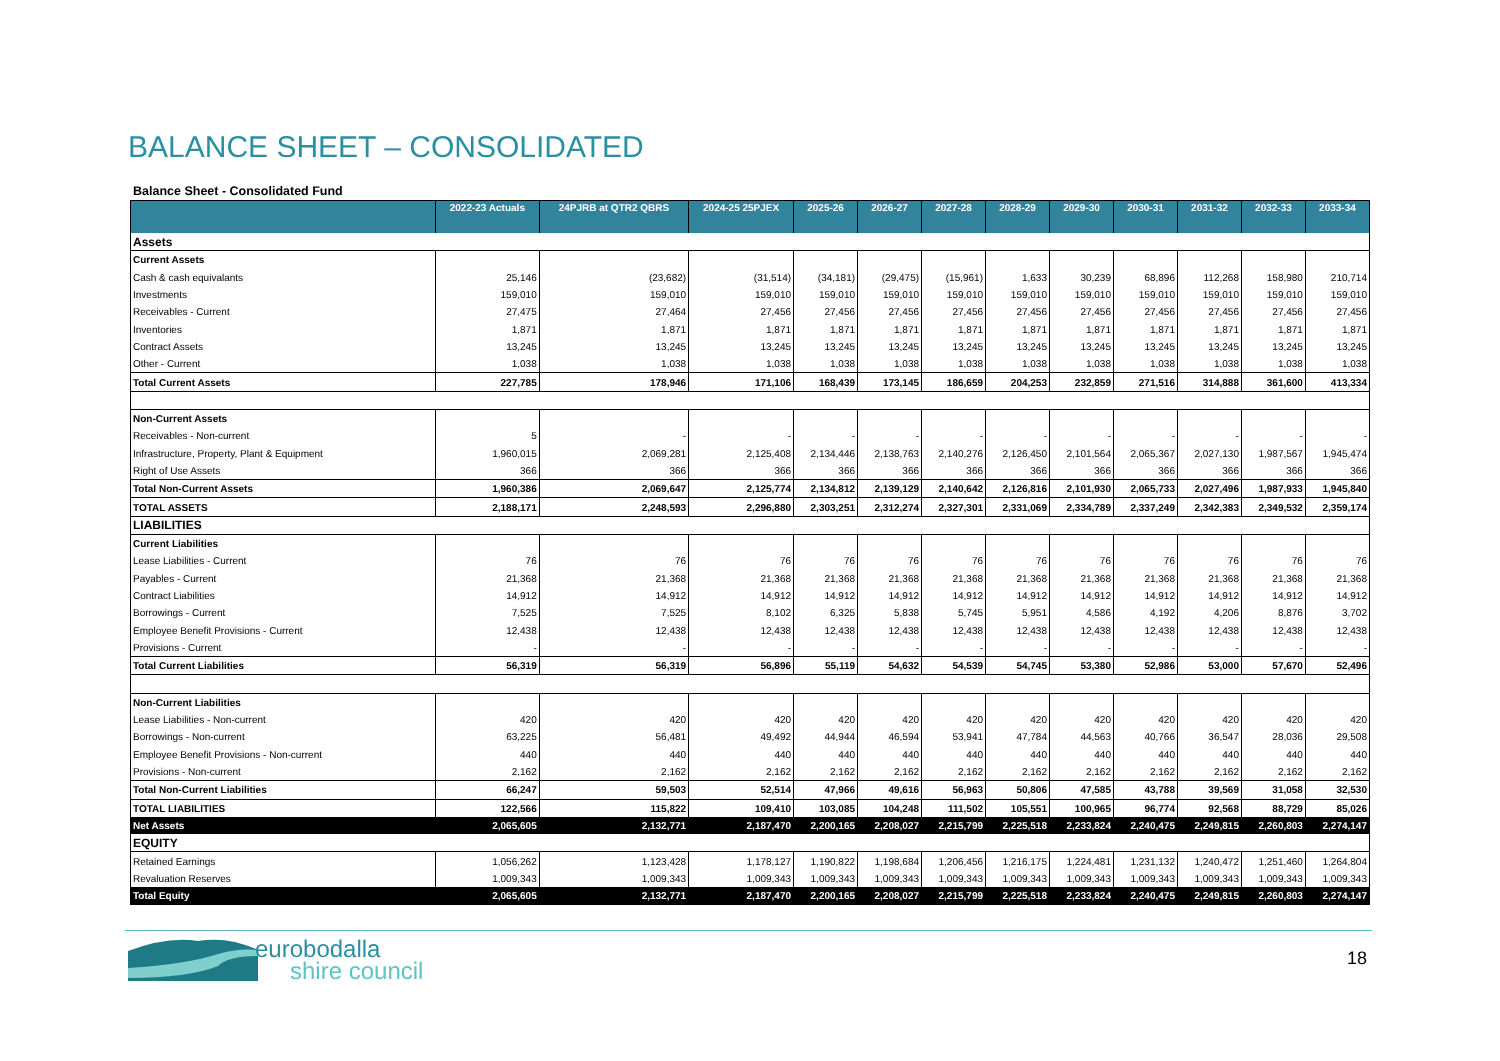BALANCE SHEET – CONSOLIDATED
Balance Sheet - Consolidated Fund
| | 2022-23 Actuals | 24PJRB at QTR2 QBRS | 2024-25 25PJEX | 2025-26 | 2026-27 | 2027-28 | 2028-29 | 2029-30 | 2030-31 | 2031-32 | 2032-33 | 2033-34 |
| --- | --- | --- | --- | --- | --- | --- | --- | --- | --- | --- | --- | --- |
| Assets | | | | | | | | | | | | |
| Current Assets | | | | | | | | | | | | |
| Cash & cash equivalants | 25,146 | (23,682) | (31,514) | (34,181) | (29,475) | (15,961) | 1,633 | 30,239 | 68,896 | 112,268 | 158,980 | 210,714 |
| Investments | 159,010 | 159,010 | 159,010 | 159,010 | 159,010 | 159,010 | 159,010 | 159,010 | 159,010 | 159,010 | 159,010 | 159,010 |
| Receivables - Current | 27,475 | 27,464 | 27,456 | 27,456 | 27,456 | 27,456 | 27,456 | 27,456 | 27,456 | 27,456 | 27,456 | 27,456 |
| Inventories | 1,871 | 1,871 | 1,871 | 1,871 | 1,871 | 1,871 | 1,871 | 1,871 | 1,871 | 1,871 | 1,871 | 1,871 |
| Contract Assets | 13,245 | 13,245 | 13,245 | 13,245 | 13,245 | 13,245 | 13,245 | 13,245 | 13,245 | 13,245 | 13,245 | 13,245 |
| Other - Current | 1,038 | 1,038 | 1,038 | 1,038 | 1,038 | 1,038 | 1,038 | 1,038 | 1,038 | 1,038 | 1,038 | 1,038 |
| Total Current Assets | 227,785 | 178,946 | 171,106 | 168,439 | 173,145 | 186,659 | 204,253 | 232,859 | 271,516 | 314,888 | 361,600 | 413,334 |
| Non-Current Assets | | | | | | | | | | | | |
| Receivables - Non-current | 5 | - | - | - | - | - | - | - | - | - | - | - |
| Infrastructure, Property, Plant & Equipment | 1,960,015 | 2,069,281 | 2,125,408 | 2,134,446 | 2,138,763 | 2,140,276 | 2,126,450 | 2,101,564 | 2,065,367 | 2,027,130 | 1,987,567 | 1,945,474 |
| Right of Use Assets | 366 | 366 | 366 | 366 | 366 | 366 | 366 | 366 | 366 | 366 | 366 | 366 |
| Total Non-Current Assets | 1,960,386 | 2,069,647 | 2,125,774 | 2,134,812 | 2,139,129 | 2,140,642 | 2,126,816 | 2,101,930 | 2,065,733 | 2,027,496 | 1,987,933 | 1,945,840 |
| TOTAL ASSETS | 2,188,171 | 2,248,593 | 2,296,880 | 2,303,251 | 2,312,274 | 2,327,301 | 2,331,069 | 2,334,789 | 2,337,249 | 2,342,383 | 2,349,532 | 2,359,174 |
| LIABILITIES | | | | | | | | | | | | |
| Current Liabilities | | | | | | | | | | | | |
| Lease Liabilities - Current | 76 | 76 | 76 | 76 | 76 | 76 | 76 | 76 | 76 | 76 | 76 | 76 |
| Payables - Current | 21,368 | 21,368 | 21,368 | 21,368 | 21,368 | 21,368 | 21,368 | 21,368 | 21,368 | 21,368 | 21,368 | 21,368 |
| Contract Liabilities | 14,912 | 14,912 | 14,912 | 14,912 | 14,912 | 14,912 | 14,912 | 14,912 | 14,912 | 14,912 | 14,912 | 14,912 |
| Borrowings - Current | 7,525 | 7,525 | 8,102 | 6,325 | 5,838 | 5,745 | 5,951 | 4,586 | 4,192 | 4,206 | 8,876 | 3,702 |
| Employee Benefit Provisions - Current | 12,438 | 12,438 | 12,438 | 12,438 | 12,438 | 12,438 | 12,438 | 12,438 | 12,438 | 12,438 | 12,438 | 12,438 |
| Provisions - Current | - | - | - | - | - | - | - | - | - | - | - | - |
| Total Current Liabilities | 56,319 | 56,319 | 56,896 | 55,119 | 54,632 | 54,539 | 54,745 | 53,380 | 52,986 | 53,000 | 57,670 | 52,496 |
| Non-Current Liabilities | | | | | | | | | | | | |
| Lease Liabilities - Non-current | 420 | 420 | 420 | 420 | 420 | 420 | 420 | 420 | 420 | 420 | 420 | 420 |
| Borrowings - Non-current | 63,225 | 56,481 | 49,492 | 44,944 | 46,594 | 53,941 | 47,784 | 44,563 | 40,766 | 36,547 | 28,036 | 29,508 |
| Employee Benefit Provisions - Non-current | 440 | 440 | 440 | 440 | 440 | 440 | 440 | 440 | 440 | 440 | 440 | 440 |
| Provisions - Non-current | 2,162 | 2,162 | 2,162 | 2,162 | 2,162 | 2,162 | 2,162 | 2,162 | 2,162 | 2,162 | 2,162 | 2,162 |
| Total Non-Current Liabilities | 66,247 | 59,503 | 52,514 | 47,966 | 49,616 | 56,963 | 50,806 | 47,585 | 43,788 | 39,569 | 31,058 | 32,530 |
| TOTAL LIABILITIES | 122,566 | 115,822 | 109,410 | 103,085 | 104,248 | 111,502 | 105,551 | 100,965 | 96,774 | 92,568 | 88,729 | 85,026 |
| Net Assets | 2,065,605 | 2,132,771 | 2,187,470 | 2,200,165 | 2,208,027 | 2,215,799 | 2,225,518 | 2,233,824 | 2,240,475 | 2,249,815 | 2,260,803 | 2,274,147 |
| EQUITY | | | | | | | | | | | | |
| Retained Earnings | 1,056,262 | 1,123,428 | 1,178,127 | 1,190,822 | 1,198,684 | 1,206,456 | 1,216,175 | 1,224,481 | 1,231,132 | 1,240,472 | 1,251,460 | 1,264,804 |
| Revaluation Reserves | 1,009,343 | 1,009,343 | 1,009,343 | 1,009,343 | 1,009,343 | 1,009,343 | 1,009,343 | 1,009,343 | 1,009,343 | 1,009,343 | 1,009,343 | 1,009,343 |
| Total Equity | 2,065,605 | 2,132,771 | 2,187,470 | 2,200,165 | 2,208,027 | 2,215,799 | 2,225,518 | 2,233,824 | 2,240,475 | 2,249,815 | 2,260,803 | 2,274,147 |
eurobodalla
shire council
18